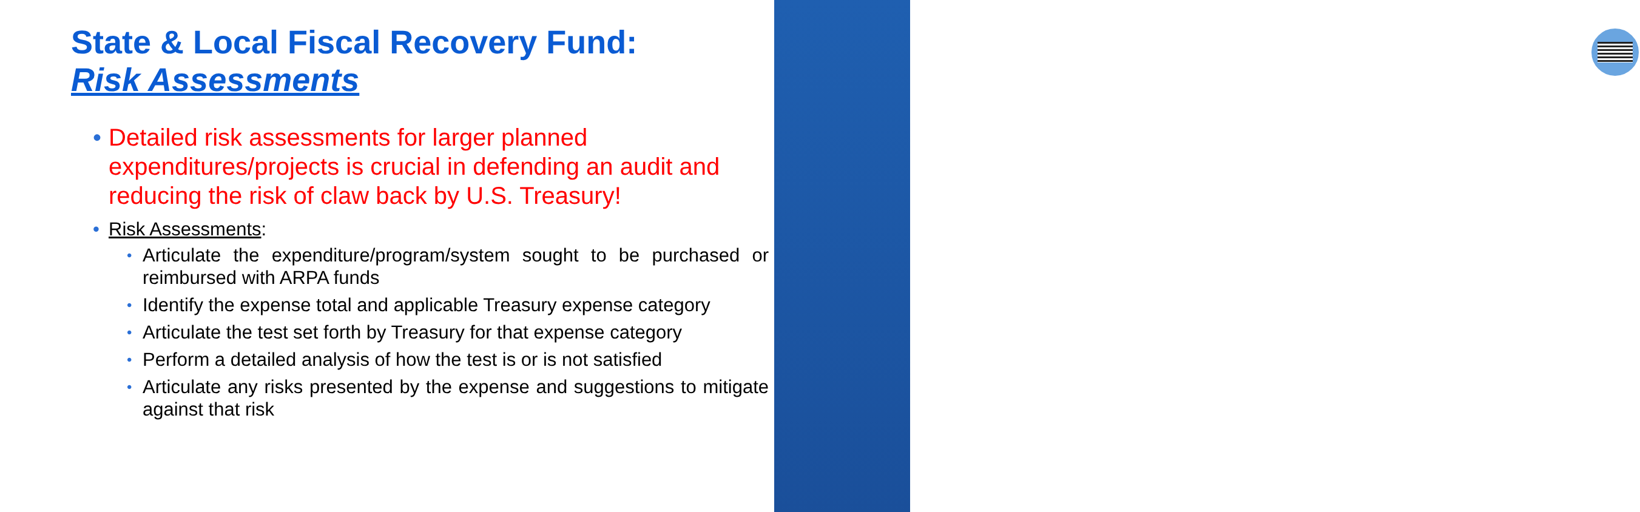State & Local Fiscal Recovery Fund:
Risk Assessments
• Detailed risk assessments for larger planned expenditures/projects is crucial in defending an audit and reducing the risk of claw back by U.S. Treasury!
• Risk Assessments:
• Articulate the expenditure/program/system sought to be purchased or reimbursed with ARPA funds
• Identify the expense total and applicable Treasury expense category
• Articulate the test set forth by Treasury for that expense category
• Perform a detailed analysis of how the test is or is not satisfied
• Articulate any risks presented by the expense and suggestions to mitigate against that risk